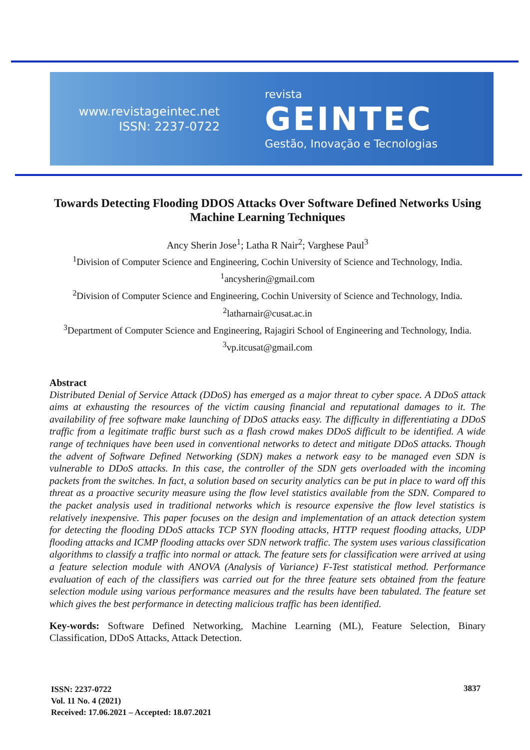www.revistageintec.net
ISSN: 2237-0722
revista
GEINTEC
Gestão, Inovação e Tecnologias
Towards Detecting Flooding DDOS Attacks Over Software Defined Networks Using Machine Learning Techniques
Ancy Sherin Jose<sup>1</sup>; Latha R Nair<sup>2</sup>; Varghese Paul<sup>3</sup>
<sup>1</sup> Division of Computer Science and Engineering, Cochin University of Science and Technology, India.
<sup>1</sup> ancysherin@gmail.com
<sup>2</sup> Division of Computer Science and Engineering, Cochin University of Science and Technology, India.
<sup>2</sup> latharnair@cusat.ac.in
<sup>3</sup> Department of Computer Science and Engineering, Rajagiri School of Engineering and Technology, India.
<sup>3</sup> vp.itcusat@gmail.com
Abstract
Distributed Denial of Service Attack (DDoS) has emerged as a major threat to cyber space. A DDoS attack aims at exhausting the resources of the victim causing financial and reputational damages to it. The availability of free software make launching of DDoS attacks easy. The difficulty in differentiating a DDoS traffic from a legitimate traffic burst such as a flash crowd makes DDoS difficult to be identified. A wide range of techniques have been used in conventional networks to detect and mitigate DDoS attacks. Though the advent of Software Defined Networking (SDN) makes a network easy to be managed even SDN is vulnerable to DDoS attacks. In this case, the controller of the SDN gets overloaded with the incoming packets from the switches. In fact, a solution based on security analytics can be put in place to ward off this threat as a proactive security measure using the flow level statistics available from the SDN. Compared to the packet analysis used in traditional networks which is resource expensive the flow level statistics is relatively inexpensive. This paper focuses on the design and implementation of an attack detection system for detecting the flooding DDoS attacks TCP SYN flooding attacks, HTTP request flooding attacks, UDP flooding attacks and ICMP flooding attacks over SDN network traffic. The system uses various classification algorithms to classify a traffic into normal or attack. The feature sets for classification were arrived at using a feature selection module with ANOVA (Analysis of Variance) F-Test statistical method. Performance evaluation of each of the classifiers was carried out for the three feature sets obtained from the feature selection module using various performance measures and the results have been tabulated. The feature set which gives the best performance in detecting malicious traffic has been identified.
Key-words: Software Defined Networking, Machine Learning (ML), Feature Selection, Binary Classification, DDoS Attacks, Attack Detection.
ISSN: 2237-0722
Vol. 11 No. 4 (2021)
Received: 17.06.2021 – Accepted: 18.07.2021
3837